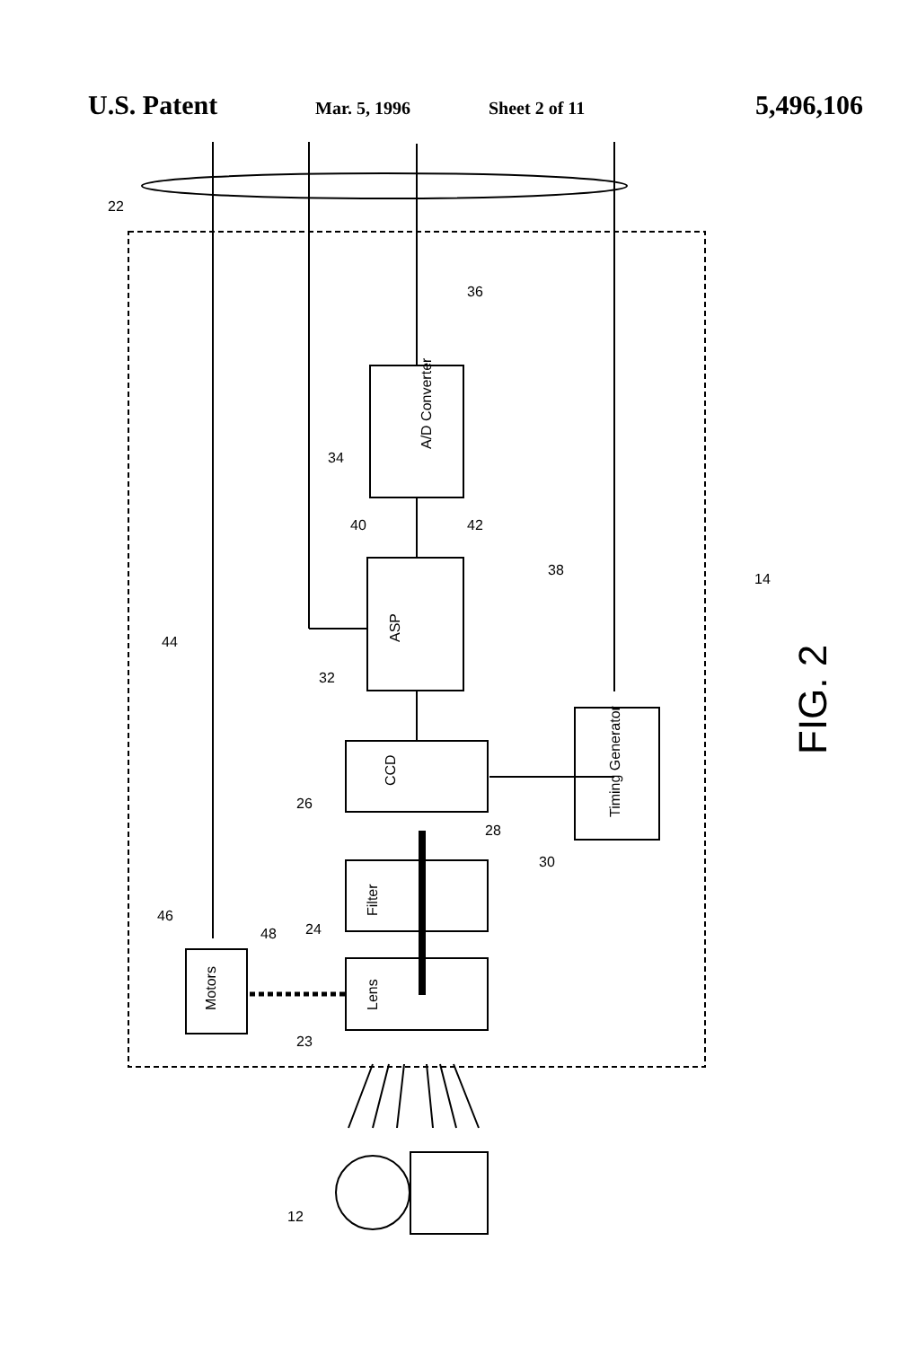U.S. Patent Mar. 5, 1996 Sheet 2 of 11 5,496,106
FIG. 2
A/D Converter
ASP
CCD
Timing Generator
Filter
Lens
Motors
22
36
34
40
42
38
14
44
32
26
28
30
46
48
24
23
12